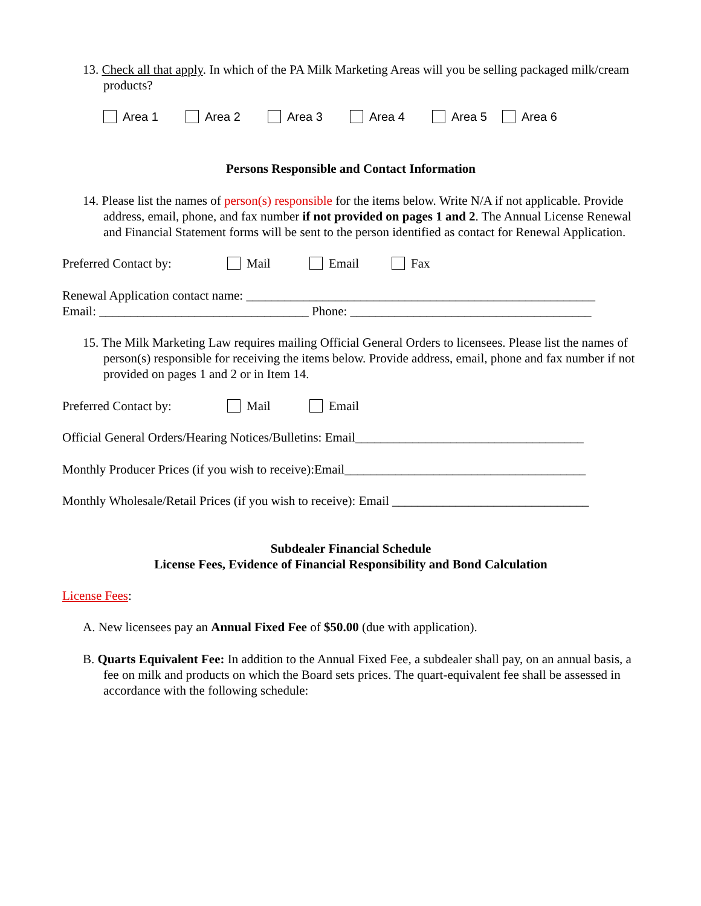13. Check all that apply. In which of the PA Milk Marketing Areas will you be selling packaged milk/cream products?
Area 1 Area 2 Area 3 Area 4 Area 5 Area 6
Persons Responsible and Contact Information
14. Please list the names of person(s) responsible for the items below. Write N/A if not applicable. Provide address, email, phone, and fax number if not provided on pages 1 and 2. The Annual License Renewal and Financial Statement forms will be sent to the person identified as contact for Renewal Application.
Preferred Contact by: Mail Email Fax
Renewal Application contact name: _______________________________________________________
Email: _________________________________ Phone: ______________________________________
15. The Milk Marketing Law requires mailing Official General Orders to licensees. Please list the names of person(s) responsible for receiving the items below. Provide address, email, phone and fax number if not provided on pages 1 and 2 or in Item 14.
Preferred Contact by: Mail Email
Official General Orders/Hearing Notices/Bulletins: Email____________________________________
Monthly Producer Prices (if you wish to receive):Email______________________________________
Monthly Wholesale/Retail Prices (if you wish to receive): Email _______________________________
Subdealer Financial Schedule
License Fees, Evidence of Financial Responsibility and Bond Calculation
License Fees:
A. New licensees pay an Annual Fixed Fee of $50.00 (due with application).
B. Quarts Equivalent Fee: In addition to the Annual Fixed Fee, a subdealer shall pay, on an annual basis, a fee on milk and products on which the Board sets prices. The quart-equivalent fee shall be assessed in accordance with the following schedule: